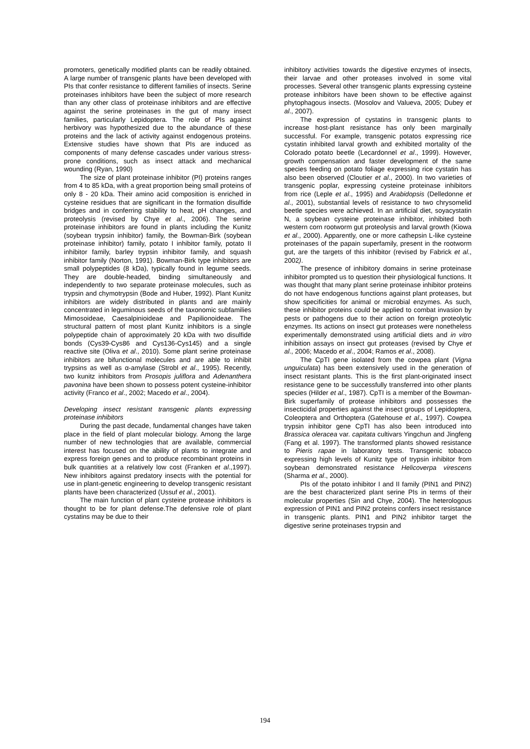promoters, genetically modified plants can be readily obtained. A large number of transgenic plants have been developed with PIs that confer resistance to different families of insects. Serine proteinases inhibitors have been the subject of more research than any other class of proteinase inhibitors and are effective against the serine proteinases in the gut of many insect families, particularly Lepidoptera. The role of PIs against herbivory was hypothesized due to the abundance of these proteins and the lack of activity against endogenous proteins. Extensive studies have shown that PIs are induced as components of many defense cascades under various stress-prone conditions, such as insect attack and mechanical wounding (Ryan, 1990)
The size of plant proteinase inhibitor (PI) proteins ranges from 4 to 85 kDa, with a great proportion being small proteins of only 8 - 20 kDa. Their amino acid composition is enriched in cysteine residues that are significant in the formation disulfide bridges and in conferring stability to heat, pH changes, and proteolysis (revised by Chye et al., 2006). The serine proteinase inhibitors are found in plants including the Kunitz (soybean trypsin inhibitor) family, the Bowman-Birk (soybean proteinase inhibitor) family, potato I inhibitor family, potato II inhibitor family, barley trypsin inhibitor family, and squash inhibitor family (Norton, 1991). Bowman-Birk type inhibitors are small polypeptides (8 kDa), typically found in legume seeds. They are double-headed, binding simultaneously and independently to two separate proteinase molecules, such as trypsin and chymotrypsin (Bode and Huber, 1992). Plant Kunitz inhibitors are widely distributed in plants and are mainly concentrated in leguminous seeds of the taxonomic subfamilies Mimosoideae, Caesalpinioideae and Papilionoideae. The structural pattern of most plant Kunitz inhibitors is a single polypeptide chain of approximately 20 kDa with two disulfide bonds (Cys39-Cys86 and Cys136-Cys145) and a single reactive site (Oliva et al., 2010). Some plant serine proteinase inhibitors are bifunctional molecules and are able to inhibit trypsins as well as α-amylase (Strobl et al., 1995). Recently, two kunitz inhibitors from Prosopis juliflora and Adenanthera pavonina have been shown to possess potent cysteine-inhibitor activity (Franco et al., 2002; Macedo et al., 2004).
Developing insect resistant transgenic plants expressing proteinase inhibitors
During the past decade, fundamental changes have taken place in the field of plant molecular biology. Among the large number of new technologies that are available, commercial interest has focused on the ability of plants to integrate and express foreign genes and to produce recombinant proteins in bulk quantities at a relatively low cost (Franken et al.,1997). New inhibitors against predatory insects with the potential for use in plant-genetic engineering to develop transgenic resistant plants have been characterized (Ussuf et al., 2001).
The main function of plant cysteine protease inhibitors is thought to be for plant defense.The defensive role of plant cystatins may be due to their
inhibitory activities towards the digestive enzymes of insects, their larvae and other proteases involved in some vital processes. Several other transgenic plants expressing cysteine protease inhibitors have been shown to be effective against phytophagous insects. (Mosolov and Valueva, 2005; Dubey et al., 2007).
The expression of cystatins in transgenic plants to increase host-plant resistance has only been marginally successful. For example, transgenic potatos expressing rice cystatin inhibited larval growth and exhibited mortality of the Colorado potato beetle (Lecardonnel et al., 1999). However, growth compensation and faster development of the same species feeding on potato foliage expressing rice cystatin has also been observed (Cloutier et al., 2000). In two varieties of transgenic poplar, expressing cysteine proteinase inhibitors from rice (Leple et al., 1995) and Arabidopsis (Delledonne et al., 2001), substantial levels of resistance to two chrysomelid beetle species were achieved. In an artificial diet, soyacystatin N, a soybean cysteine proteinase inhibitor, inhibited both western corn rootworm gut proteolysis and larval growth (Kiowa et al., 2000). Apparently, one or more cathepsin L-like cysteine proteinases of the papain superfamily, present in the rootworm gut, are the targets of this inhibitor (revised by Fabrick et al., 2002).
The presence of inhibitory domains in serine proteinase inhibitor prompted us to question their physiological functions. It was thought that many plant serine proteinase inhibitor proteins do not have endogenous functions against plant proteases, but show specificities for animal or microbial enzymes. As such, these inhibitor proteins could be applied to combat invasion by pests or pathogens due to their action on foreign proteolytic enzymes. Its actions on insect gut proteases were nonetheless experimentally demonstrated using artificial diets and in vitro inhibition assays on insect gut proteases (revised by Chye et al., 2006; Macedo et al., 2004; Ramos et al., 2008).
The CpTI gene isolated from the cowpea plant (Vigna unguiculata) has been extensively used in the generation of insect resistant plants. This is the first plant-originated insect resistance gene to be successfully transferred into other plants species (Hilder et al., 1987). CpTI is a member of the Bowman-Birk superfamily of protease inhibitors and possesses the insecticidal properties against the insect groups of Lepidoptera, Coleoptera and Orthoptera (Gatehouse et al., 1997). Cowpea trypsin inhibitor gene CpTI has also been introduced into Brassica oleracea var. capitata cultivars Yingchun and Jingfeng (Fang et al. 1997). The transformed plants showed resistance to Pieris rapae in laboratory tests. Transgenic tobacco expressing high levels of Kunitz type of trypsin inhibitor from soybean demonstrated resistance Helicoverpa virescens (Sharma et al., 2000).
PIs of the potato inhibitor I and II family (PIN1 and PIN2) are the best characterized plant serine PIs in terms of their molecular properties (Sin and Chye, 2004). The heterologous expression of PIN1 and PIN2 proteins confers insect resistance in transgenic plants. PIN1 and PIN2 inhibitor target the digestive serine proteinases trypsin and
194